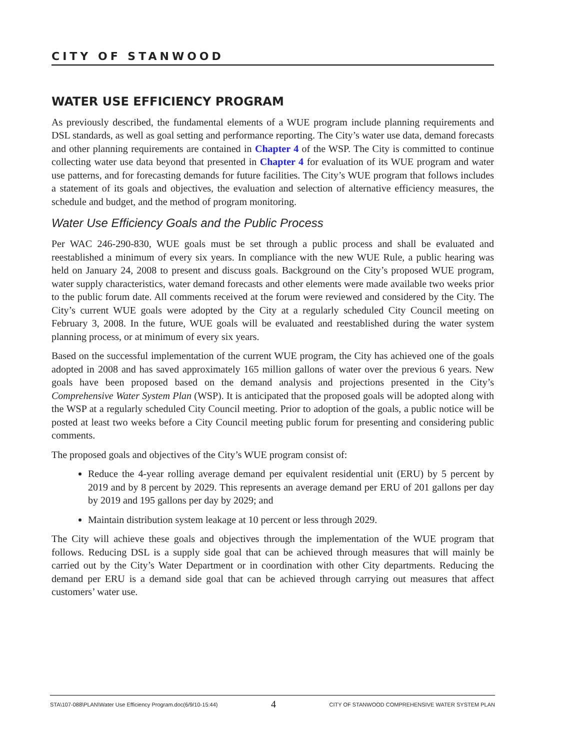CITY OF STANWOOD
WATER USE EFFICIENCY PROGRAM
As previously described, the fundamental elements of a WUE program include planning requirements and DSL standards, as well as goal setting and performance reporting. The City’s water use data, demand forecasts and other planning requirements are contained in Chapter 4 of the WSP. The City is committed to continue collecting water use data beyond that presented in Chapter 4 for evaluation of its WUE program and water use patterns, and for forecasting demands for future facilities. The City’s WUE program that follows includes a statement of its goals and objectives, the evaluation and selection of alternative efficiency measures, the schedule and budget, and the method of program monitoring.
Water Use Efficiency Goals and the Public Process
Per WAC 246-290-830, WUE goals must be set through a public process and shall be evaluated and reestablished a minimum of every six years. In compliance with the new WUE Rule, a public hearing was held on January 24, 2008 to present and discuss goals. Background on the City’s proposed WUE program, water supply characteristics, water demand forecasts and other elements were made available two weeks prior to the public forum date. All comments received at the forum were reviewed and considered by the City. The City’s current WUE goals were adopted by the City at a regularly scheduled City Council meeting on February 3, 2008. In the future, WUE goals will be evaluated and reestablished during the water system planning process, or at minimum of every six years.
Based on the successful implementation of the current WUE program, the City has achieved one of the goals adopted in 2008 and has saved approximately 165 million gallons of water over the previous 6 years. New goals have been proposed based on the demand analysis and projections presented in the City’s Comprehensive Water System Plan (WSP). It is anticipated that the proposed goals will be adopted along with the WSP at a regularly scheduled City Council meeting. Prior to adoption of the goals, a public notice will be posted at least two weeks before a City Council meeting public forum for presenting and considering public comments.
The proposed goals and objectives of the City’s WUE program consist of:
Reduce the 4-year rolling average demand per equivalent residential unit (ERU) by 5 percent by 2019 and by 8 percent by 2029. This represents an average demand per ERU of 201 gallons per day by 2019 and 195 gallons per day by 2029; and
Maintain distribution system leakage at 10 percent or less through 2029.
The City will achieve these goals and objectives through the implementation of the WUE program that follows. Reducing DSL is a supply side goal that can be achieved through measures that will mainly be carried out by the City’s Water Department or in coordination with other City departments. Reducing the demand per ERU is a demand side goal that can be achieved through carrying out measures that affect customers’ water use.
STA\107-088\PLAN\Water Use Efficiency Program.doc(6/9/10-15:44) 4 CITY OF STANWOOD COMPREHENSIVE WATER SYSTEM PLAN